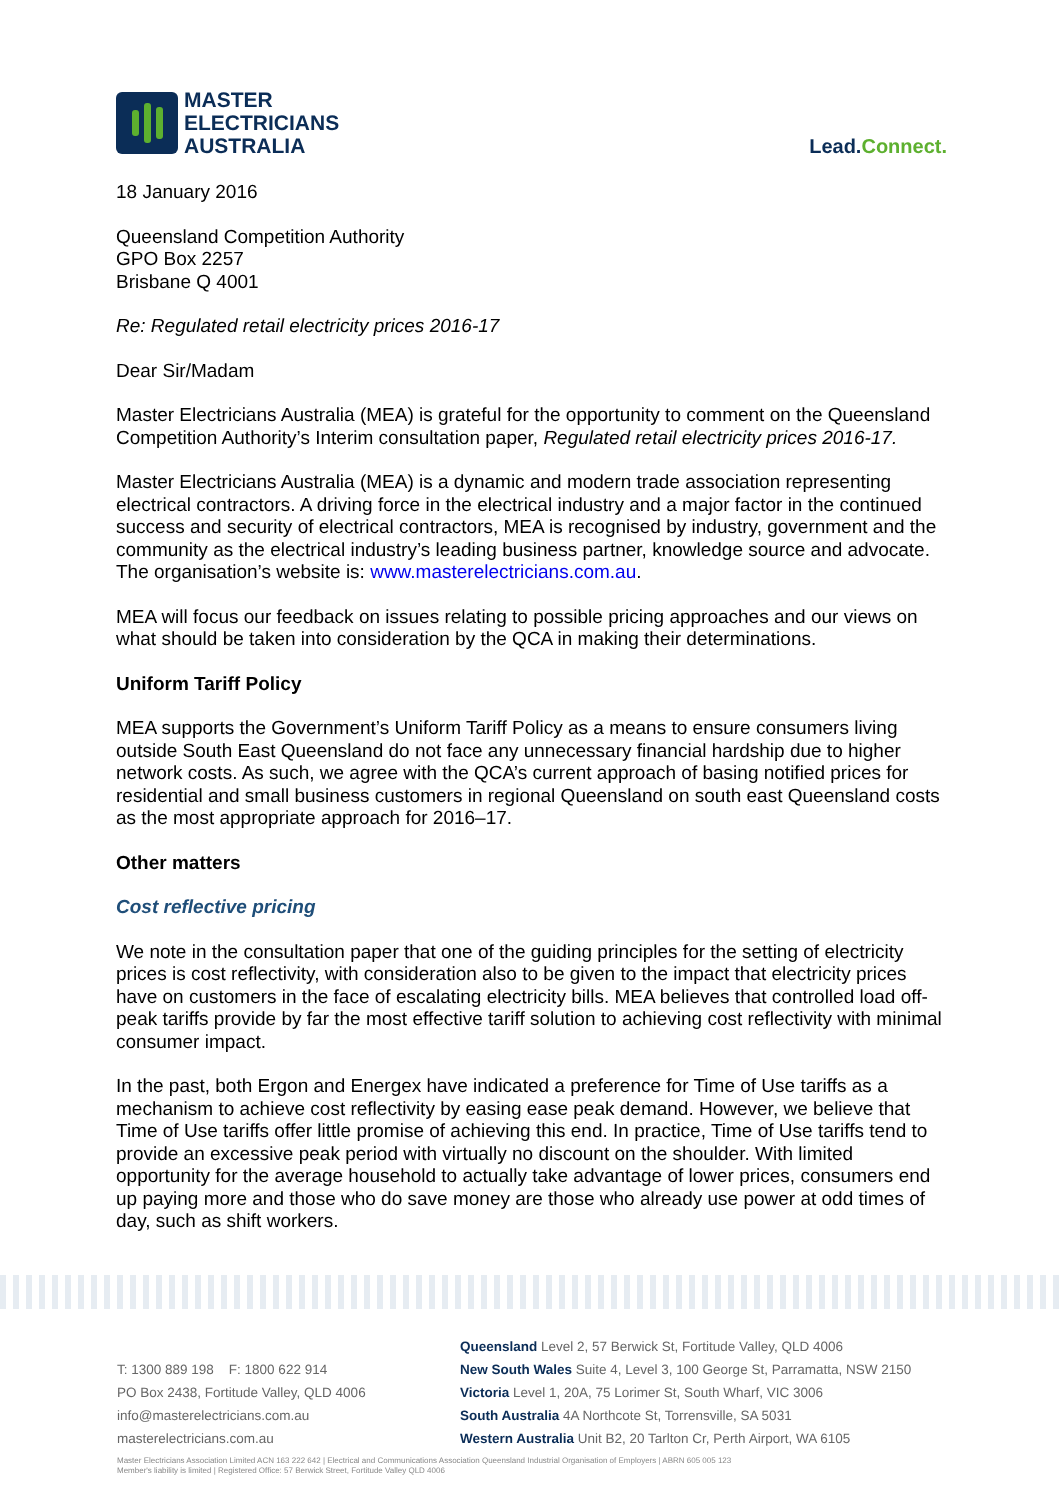MASTER
ELECTRICIANS
AUSTRALIA
Lead.Connect.
18 January 2016
Queensland Competition Authority
GPO Box 2257
Brisbane Q 4001
Re: Regulated retail electricity prices 2016-17
Dear Sir/Madam
Master Electricians Australia (MEA) is grateful for the opportunity to comment on the Queensland Competition Authority’s Interim consultation paper, Regulated retail electricity prices 2016-17.
Master Electricians Australia (MEA) is a dynamic and modern trade association representing electrical contractors. A driving force in the electrical industry and a major factor in the continued success and security of electrical contractors, MEA is recognised by industry, government and the community as the electrical industry’s leading business partner, knowledge source and advocate. The organisation’s website is: www.masterelectricians.com.au.
MEA will focus our feedback on issues relating to possible pricing approaches and our views on what should be taken into consideration by the QCA in making their determinations.
Uniform Tariff Policy
MEA supports the Government’s Uniform Tariff Policy as a means to ensure consumers living outside South East Queensland do not face any unnecessary financial hardship due to higher network costs. As such, we agree with the QCA’s current approach of basing notified prices for residential and small business customers in regional Queensland on south east Queensland costs as the most appropriate approach for 2016–17.
Other matters
Cost reflective pricing
We note in the consultation paper that one of the guiding principles for the setting of electricity prices is cost reflectivity, with consideration also to be given to the impact that electricity prices have on customers in the face of escalating electricity bills. MEA believes that controlled load off-peak tariffs provide by far the most effective tariff solution to achieving cost reflectivity with minimal consumer impact.
In the past, both Ergon and Energex have indicated a preference for Time of Use tariffs as a mechanism to achieve cost reflectivity by easing ease peak demand. However, we believe that Time of Use tariffs offer little promise of achieving this end. In practice, Time of Use tariffs tend to provide an excessive peak period with virtually no discount on the shoulder. With limited opportunity for the average household to actually take advantage of lower prices, consumers end up paying more and those who do save money are those who already use power at odd times of day, such as shift workers.
T: 1300 889 198 F: 1800 622 914
PO Box 2438, Fortitude Valley, QLD 4006
info@masterelectricians.com.au
masterelectricians.com.au
Queensland Level 2, 57 Berwick St, Fortitude Valley, QLD 4006
New South Wales Suite 4, Level 3, 100 George St, Parramatta, NSW 2150
Victoria Level 1, 20A, 75 Lorimer St, South Wharf, VIC 3006
South Australia 4A Northcote St, Torrensville, SA 5031
Western Australia Unit B2, 20 Tarlton Cr, Perth Airport, WA 6105
Master Electricians Association Limited ACN 163 222 642 | Electrical and Communications Association Queensland Industrial Organisation of Employers | ABRN 605 005 123
Member's liability is limited | Registered Office: 57 Berwick Street, Fortitude Valley QLD 4006